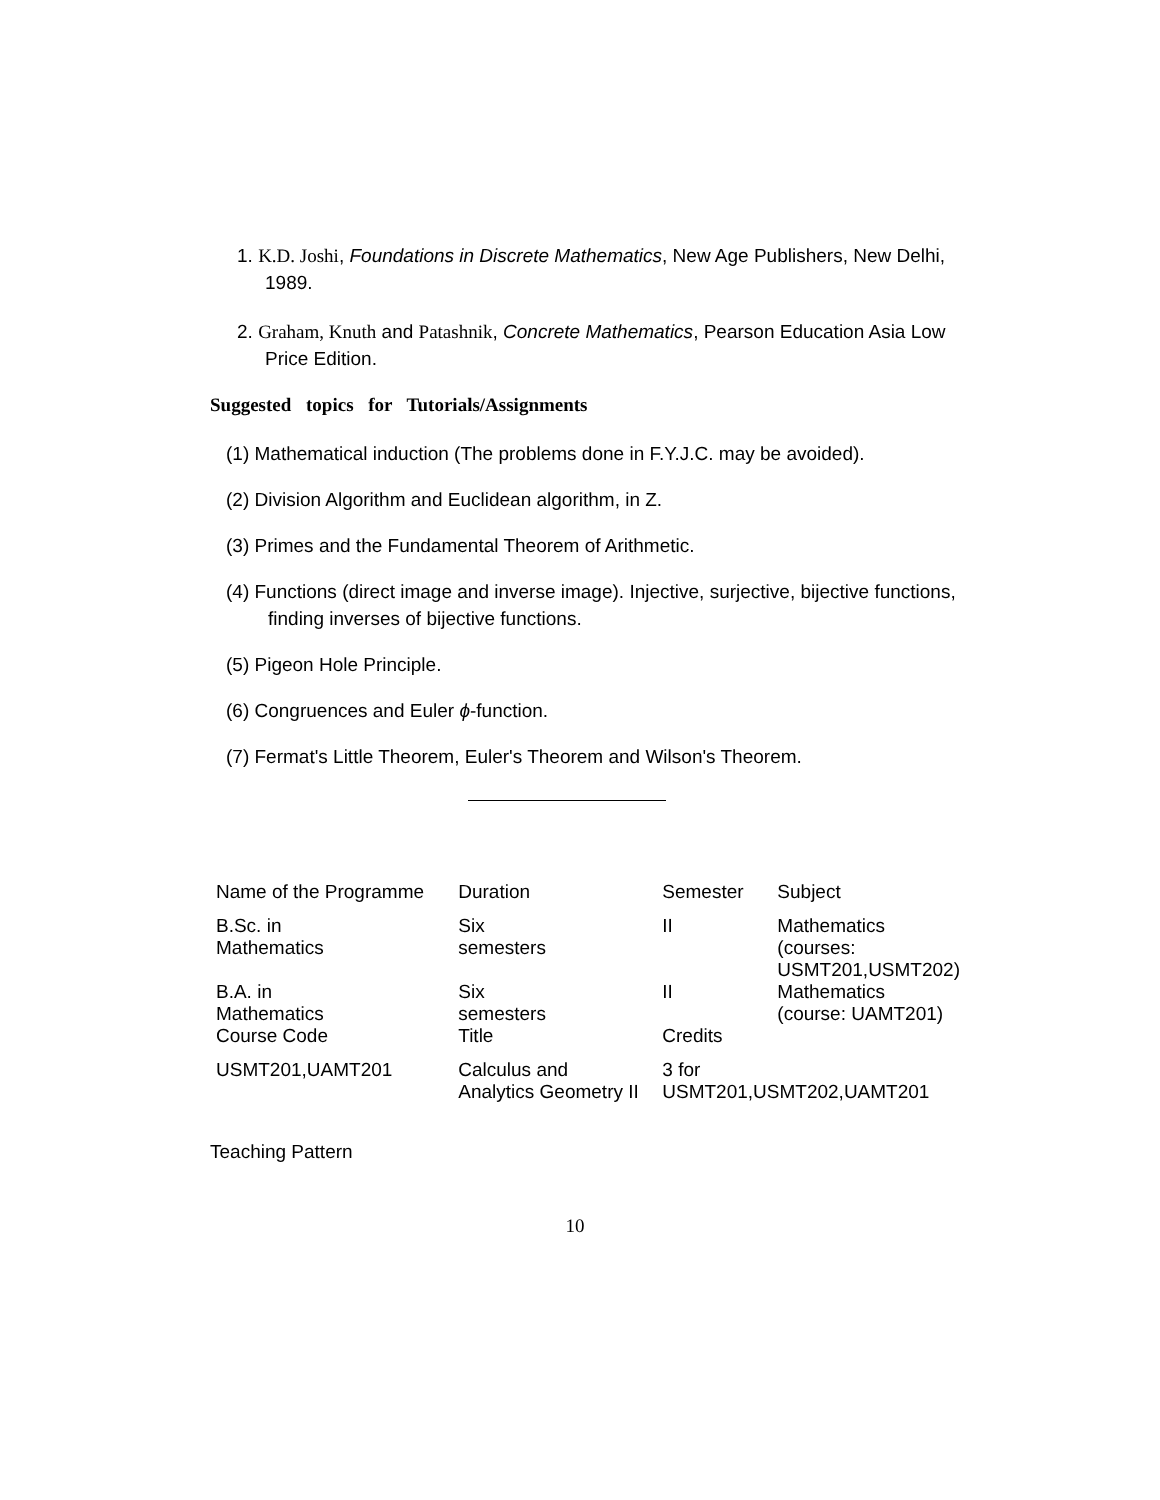1. K.D. Joshi, Foundations in Discrete Mathematics, New Age Publishers, New Delhi, 1989.
2. Graham, Knuth and Patashnik, Concrete Mathematics, Pearson Education Asia Low Price Edition.
Suggested topics for Tutorials/Assignments
(1) Mathematical induction (The problems done in F.Y.J.C. may be avoided).
(2) Division Algorithm and Euclidean algorithm, in Z.
(3) Primes and the Fundamental Theorem of Arithmetic.
(4) Functions (direct image and inverse image). Injective, surjective, bijective functions, finding inverses of bijective functions.
(5) Pigeon Hole Principle.
(6) Congruences and Euler ϕ-function.
(7) Fermat's Little Theorem, Euler's Theorem and Wilson's Theorem.
| Name of the Programme | Duration | Semester | Subject |
| B.Sc. in Mathematics | Six semesters | II | Mathematics (courses: USMT201,USMT202) |
| B.A. in Mathematics | Six semesters | II | Mathematics (course: UAMT201) |
| Course Code | Title | Credits | |
| USMT201,UAMT201 | Calculus and Analytics Geometry II | 3 for USMT201,USMT202,UAMT201 | |
Teaching Pattern
10